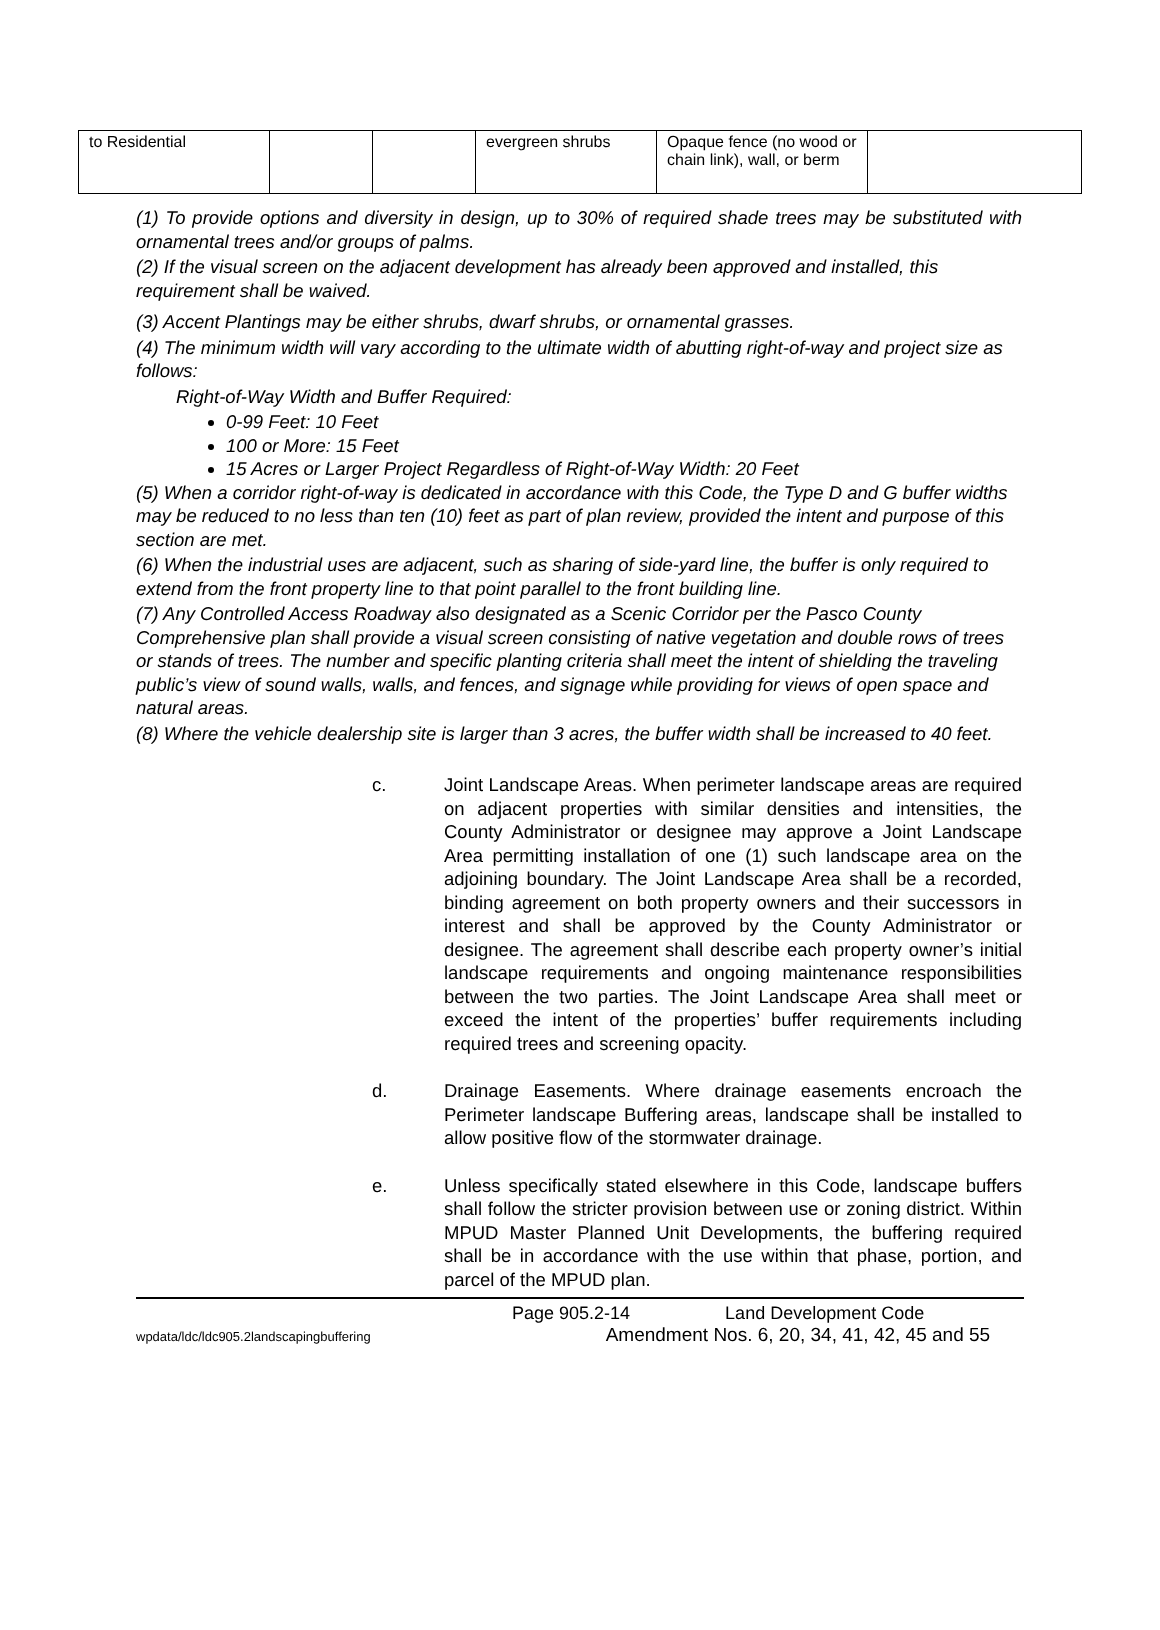| to Residential | | | evergreen shrubs | Opaque fence (no wood or chain link), wall, or berm | |
(1) To provide options and diversity in design, up to 30% of required shade trees may be substituted with ornamental trees and/or groups of palms.
(2) If the visual screen on the adjacent development has already been approved and installed, this requirement shall be waived.
(3) Accent Plantings may be either shrubs, dwarf shrubs, or ornamental grasses.
(4) The minimum width will vary according to the ultimate width of abutting right-of-way and project size as follows:
Right-of-Way Width and Buffer Required:
0-99 Feet: 10 Feet
100 or More: 15 Feet
15 Acres or Larger Project Regardless of Right-of-Way Width: 20 Feet
(5) When a corridor right-of-way is dedicated in accordance with this Code, the Type D and G buffer widths may be reduced to no less than ten (10) feet as part of plan review, provided the intent and purpose of this section are met.
(6) When the industrial uses are adjacent, such as sharing of side-yard line, the buffer is only required to extend from the front property line to that point parallel to the front building line.
(7) Any Controlled Access Roadway also designated as a Scenic Corridor per the Pasco County Comprehensive plan shall provide a visual screen consisting of native vegetation and double rows of trees or stands of trees. The number and specific planting criteria shall meet the intent of shielding the traveling public’s view of sound walls, walls, and fences, and signage while providing for views of open space and natural areas.
(8) Where the vehicle dealership site is larger than 3 acres, the buffer width shall be increased to 40 feet.
c. Joint Landscape Areas. When perimeter landscape areas are required on adjacent properties with similar densities and intensities, the County Administrator or designee may approve a Joint Landscape Area permitting installation of one (1) such landscape area on the adjoining boundary. The Joint Landscape Area shall be a recorded, binding agreement on both property owners and their successors in interest and shall be approved by the County Administrator or designee. The agreement shall describe each property owner’s initial landscape requirements and ongoing maintenance responsibilities between the two parties. The Joint Landscape Area shall meet or exceed the intent of the properties’ buffer requirements including required trees and screening opacity.
d. Drainage Easements. Where drainage easements encroach the Perimeter landscape Buffering areas, landscape shall be installed to allow positive flow of the stormwater drainage.
e. Unless specifically stated elsewhere in this Code, landscape buffers shall follow the stricter provision between use or zoning district. Within MPUD Master Planned Unit Developments, the buffering required shall be in accordance with the use within that phase, portion, and parcel of the MPUD plan.
Page 905.2-14 Land Development Code
wpdata/ldc/ldc905.2landscapingbuffering Amendment Nos. 6, 20, 34, 41, 42, 45 and 55